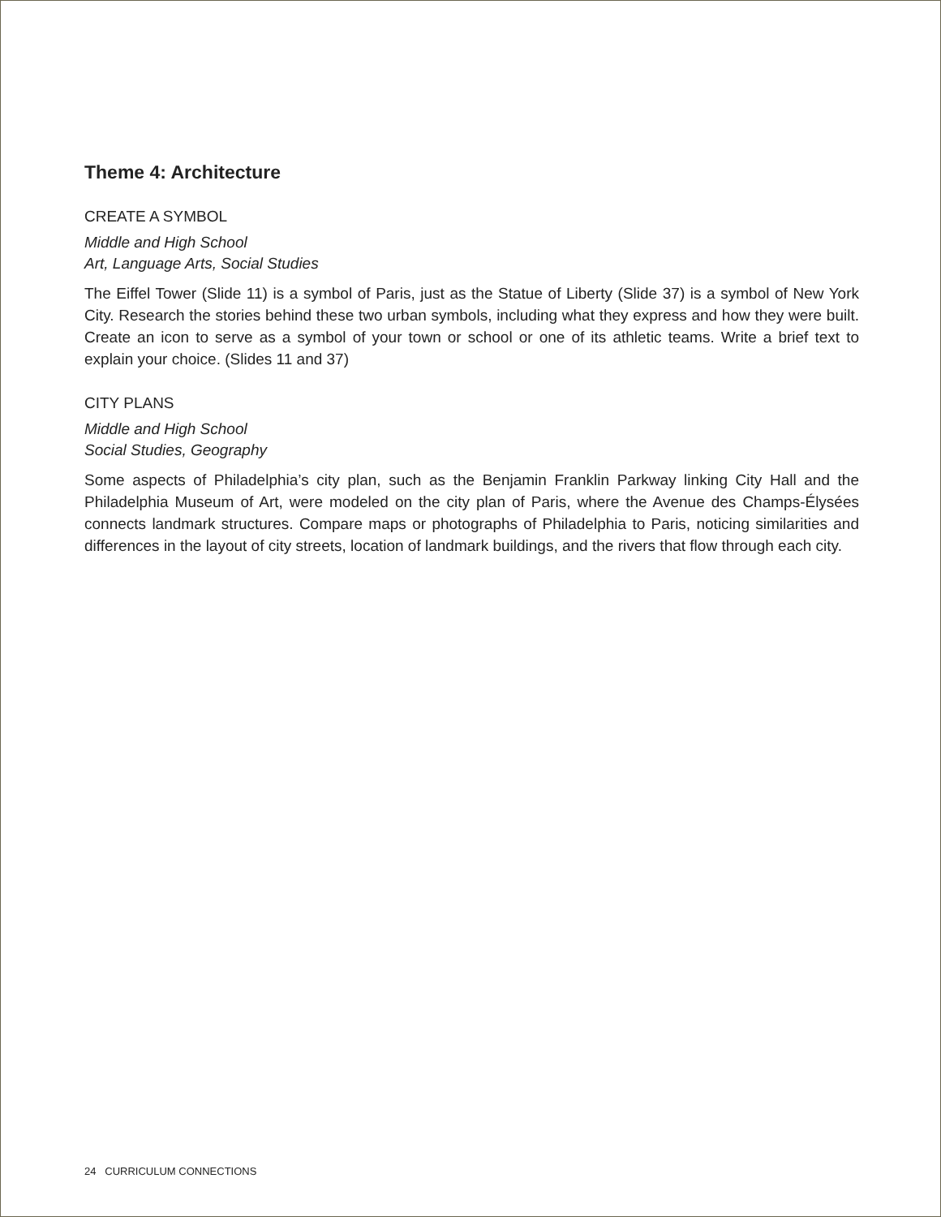Theme 4: Architecture
CREATE A SYMBOL
Middle and High School
Art, Language Arts, Social Studies
The Eiffel Tower (Slide 11) is a symbol of Paris, just as the Statue of Liberty (Slide 37) is a symbol of New York City. Research the stories behind these two urban symbols, including what they express and how they were built. Create an icon to serve as a symbol of your town or school or one of its athletic teams. Write a brief text to explain your choice. (Slides 11 and 37)
CITY PLANS
Middle and High School
Social Studies, Geography
Some aspects of Philadelphia’s city plan, such as the Benjamin Franklin Parkway linking City Hall and the Philadelphia Museum of Art, were modeled on the city plan of Paris, where the Avenue des Champs-Élysées connects landmark structures. Compare maps or photographs of Philadelphia to Paris, noticing similarities and differences in the layout of city streets, location of landmark buildings, and the rivers that flow through each city.
24 CURRICULUM CONNECTIONS